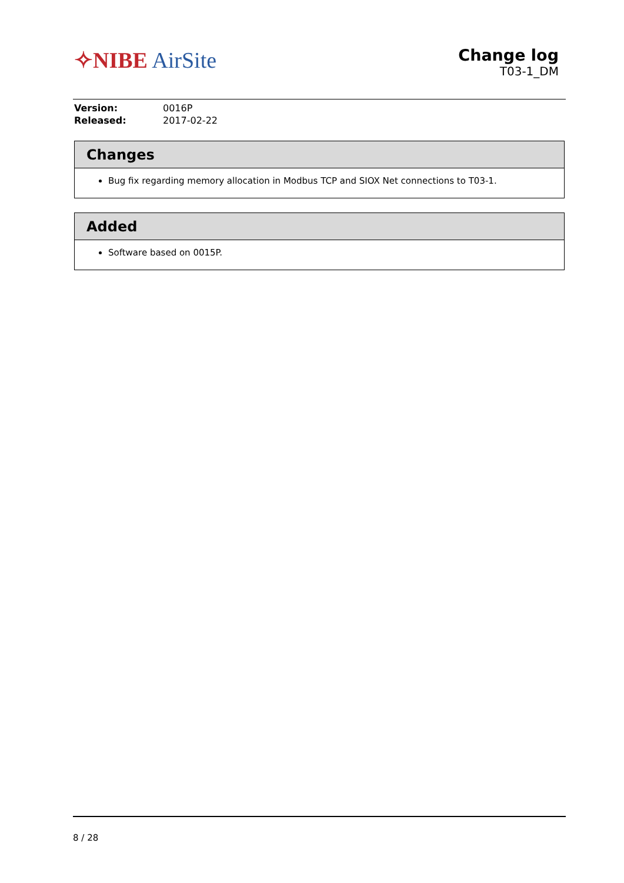✧NIBE AirSite
Change log
T03-1_DM
| Version: | 0016P |
| Released: | 2017-02-22 |
Changes
Bug fix regarding memory allocation in Modbus TCP and SIOX Net connections to T03-1.
Added
Software based on 0015P.
8 / 28